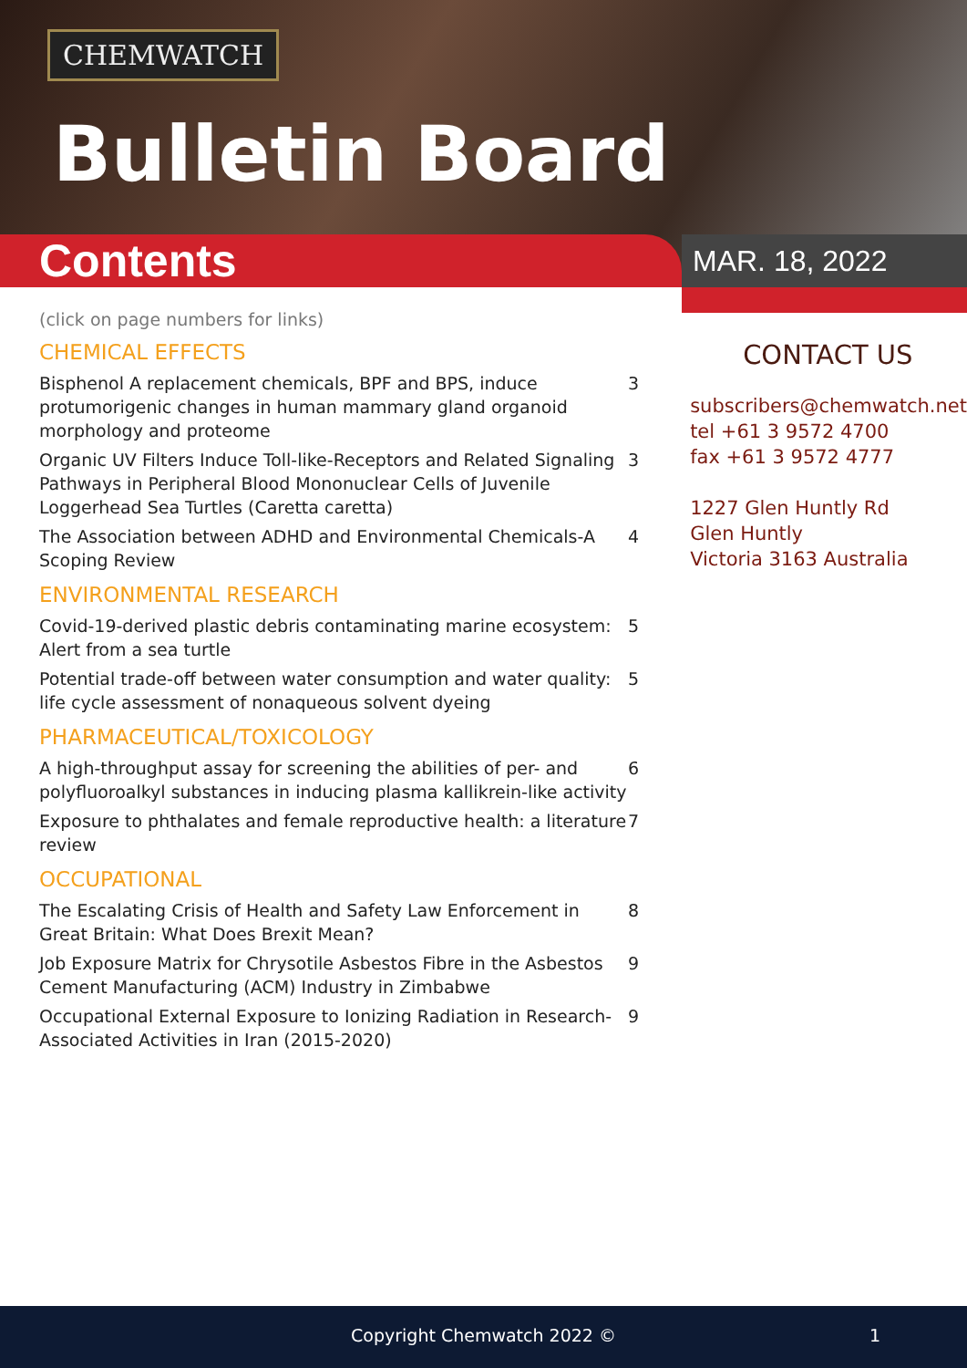CHEMWATCH
Bulletin Board
Contents MAR. 18, 2022
(click on page numbers for links)
CHEMICAL EFFECTS
Bisphenol A replacement chemicals, BPF and BPS, induce protumorigenic changes in human mammary gland organoid morphology and proteome 3
Organic UV Filters Induce Toll-like-Receptors and Related Signaling Pathways in Peripheral Blood Mononuclear Cells of Juvenile Loggerhead Sea Turtles (Caretta caretta) 3
The Association between ADHD and Environmental Chemicals-A Scoping Review 4
ENVIRONMENTAL RESEARCH
Covid-19-derived plastic debris contaminating marine ecosystem: Alert from a sea turtle 5
Potential trade-off between water consumption and water quality: life cycle assessment of nonaqueous solvent dyeing 5
PHARMACEUTICAL/TOXICOLOGY
A high-throughput assay for screening the abilities of per- and polyfluoroalkyl substances in inducing plasma kallikrein-like activity 6
Exposure to phthalates and female reproductive health: a literature review 7
OCCUPATIONAL
The Escalating Crisis of Health and Safety Law Enforcement in Great Britain: What Does Brexit Mean? 8
Job Exposure Matrix for Chrysotile Asbestos Fibre in the Asbestos Cement Manufacturing (ACM) Industry in Zimbabwe 9
Occupational External Exposure to Ionizing Radiation in Research-Associated Activities in Iran (2015-2020) 9
CONTACT US
subscribers@chemwatch.net
tel +61 3 9572 4700
fax +61 3 9572 4777
1227 Glen Huntly Rd
Glen Huntly
Victoria 3163 Australia
Copyright Chemwatch 2022 © 1